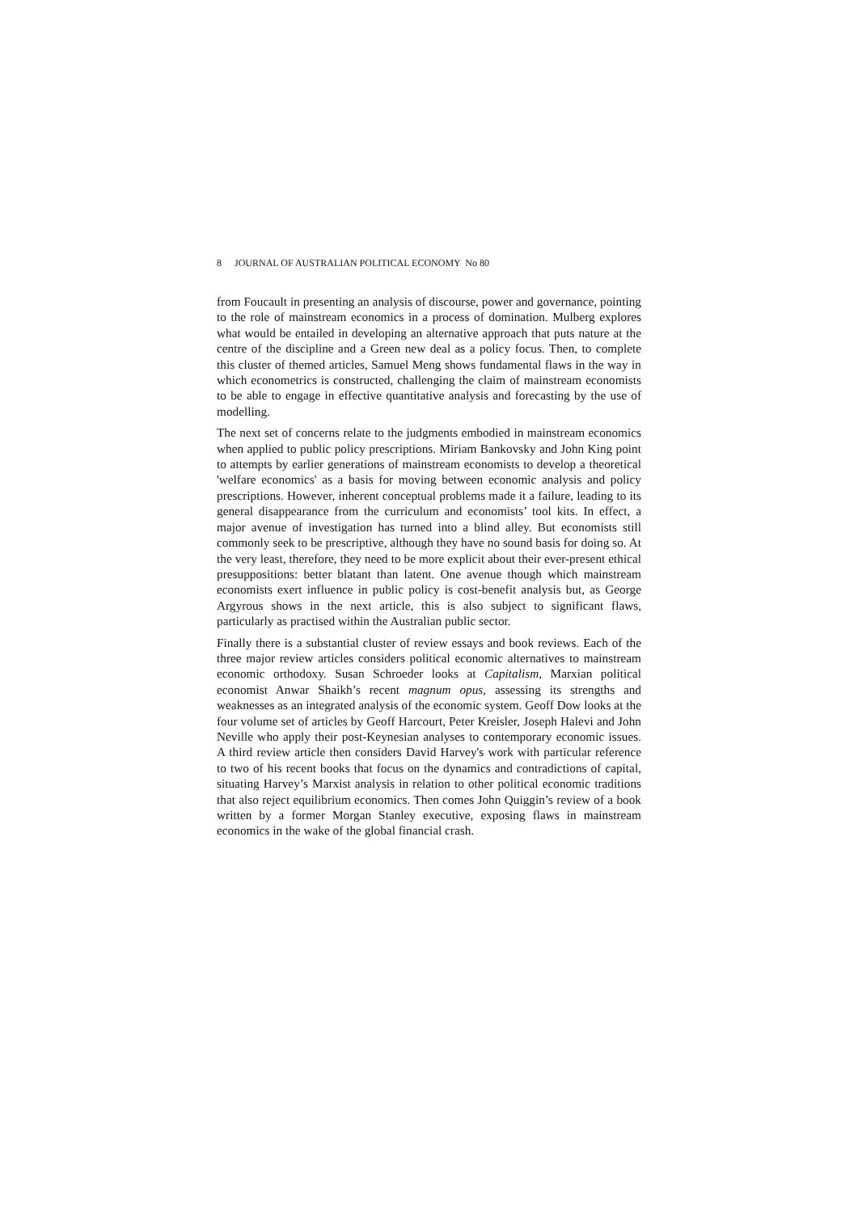8 JOURNAL OF AUSTRALIAN POLITICAL ECONOMY No 80
from Foucault in presenting an analysis of discourse, power and governance, pointing to the role of mainstream economics in a process of domination. Mulberg explores what would be entailed in developing an alternative approach that puts nature at the centre of the discipline and a Green new deal as a policy focus. Then, to complete this cluster of themed articles, Samuel Meng shows fundamental flaws in the way in which econometrics is constructed, challenging the claim of mainstream economists to be able to engage in effective quantitative analysis and forecasting by the use of modelling.
The next set of concerns relate to the judgments embodied in mainstream economics when applied to public policy prescriptions. Miriam Bankovsky and John King point to attempts by earlier generations of mainstream economists to develop a theoretical 'welfare economics' as a basis for moving between economic analysis and policy prescriptions. However, inherent conceptual problems made it a failure, leading to its general disappearance from the curriculum and economists’ tool kits. In effect, a major avenue of investigation has turned into a blind alley. But economists still commonly seek to be prescriptive, although they have no sound basis for doing so. At the very least, therefore, they need to be more explicit about their ever-present ethical presuppositions: better blatant than latent. One avenue though which mainstream economists exert influence in public policy is cost-benefit analysis but, as George Argyrous shows in the next article, this is also subject to significant flaws, particularly as practised within the Australian public sector.
Finally there is a substantial cluster of review essays and book reviews. Each of the three major review articles considers political economic alternatives to mainstream economic orthodoxy. Susan Schroeder looks at Capitalism, Marxian political economist Anwar Shaikh’s recent magnum opus, assessing its strengths and weaknesses as an integrated analysis of the economic system. Geoff Dow looks at the four volume set of articles by Geoff Harcourt, Peter Kreisler, Joseph Halevi and John Neville who apply their post-Keynesian analyses to contemporary economic issues. A third review article then considers David Harvey's work with particular reference to two of his recent books that focus on the dynamics and contradictions of capital, situating Harvey’s Marxist analysis in relation to other political economic traditions that also reject equilibrium economics. Then comes John Quiggin’s review of a book written by a former Morgan Stanley executive, exposing flaws in mainstream economics in the wake of the global financial crash.